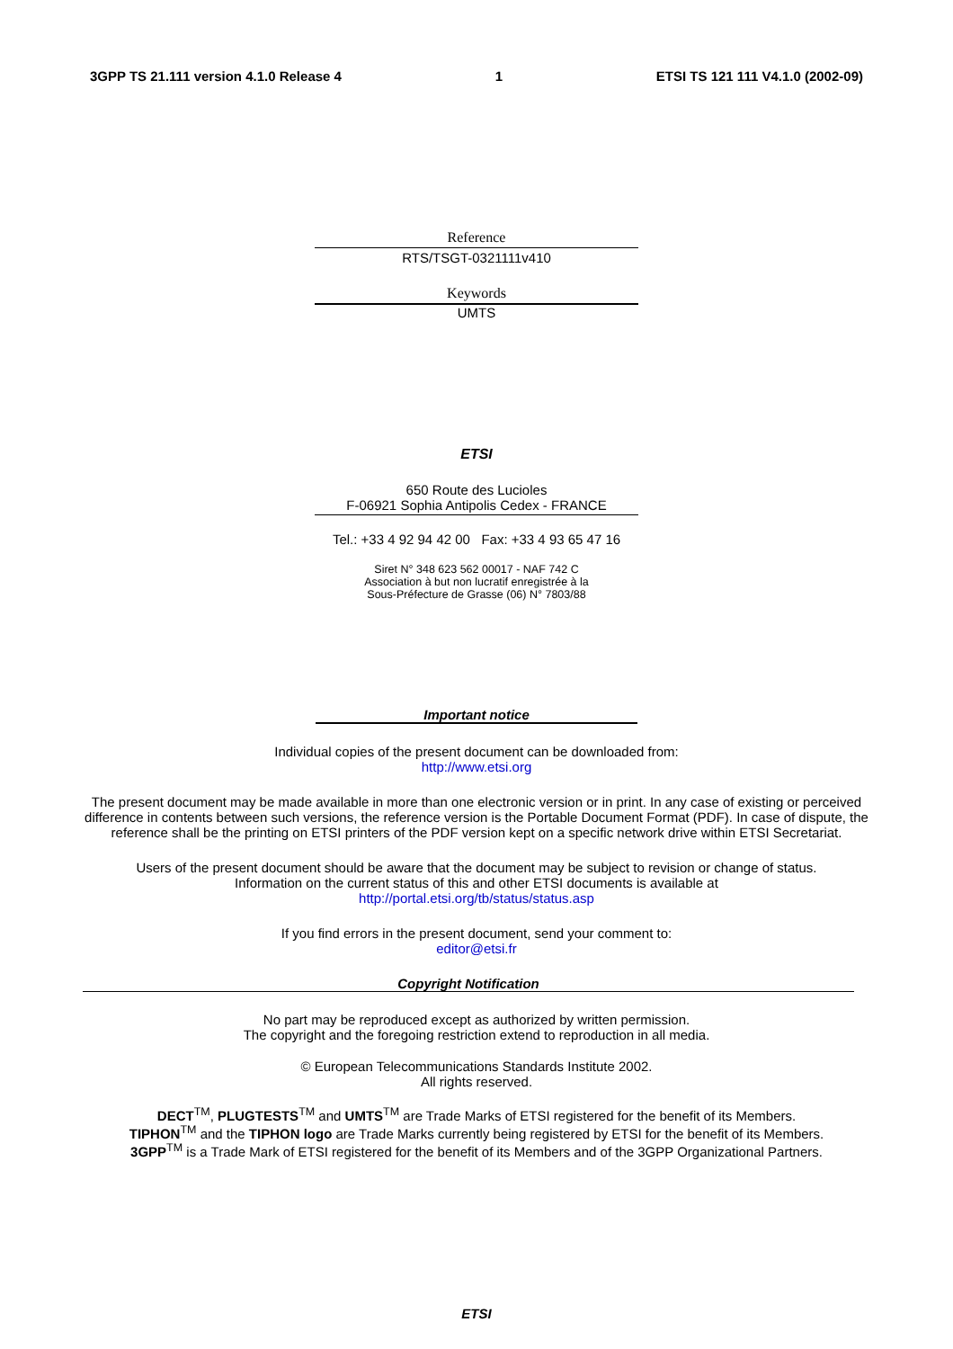3GPP TS 21.111 version 4.1.0 Release 4 1 ETSI TS 121 111 V4.1.0 (2002-09)
Reference
RTS/TSGT-0321111v410
Keywords
UMTS
ETSI
650 Route des Lucioles
F-06921 Sophia Antipolis Cedex - FRANCE
Tel.: +33 4 92 94 42 00 Fax: +33 4 93 65 47 16
Siret N° 348 623 562 00017 - NAF 742 C
Association à but non lucratif enregistrée à la
Sous-Préfecture de Grasse (06) N° 7803/88
Important notice
Individual copies of the present document can be downloaded from:
http://www.etsi.org
The present document may be made available in more than one electronic version or in print. In any case of existing or perceived difference in contents between such versions, the reference version is the Portable Document Format (PDF). In case of dispute, the reference shall be the printing on ETSI printers of the PDF version kept on a specific network drive within ETSI Secretariat.
Users of the present document should be aware that the document may be subject to revision or change of status.
Information on the current status of this and other ETSI documents is available at
http://portal.etsi.org/tb/status/status.asp
If you find errors in the present document, send your comment to:
editor@etsi.fr
Copyright Notification
No part may be reproduced except as authorized by written permission.
The copyright and the foregoing restriction extend to reproduction in all media.
© European Telecommunications Standards Institute 2002.
All rights reserved.
DECT<sup>TM</sup>, PLUGTESTS<sup>TM</sup> and UMTS<sup>TM</sup> are Trade Marks of ETSI registered for the benefit of its Members.
TIPHON<sup>TM</sup> and the TIPHON logo are Trade Marks currently being registered by ETSI for the benefit of its Members.
3GPP<sup>TM</sup> is a Trade Mark of ETSI registered for the benefit of its Members and of the 3GPP Organizational Partners.
ETSI